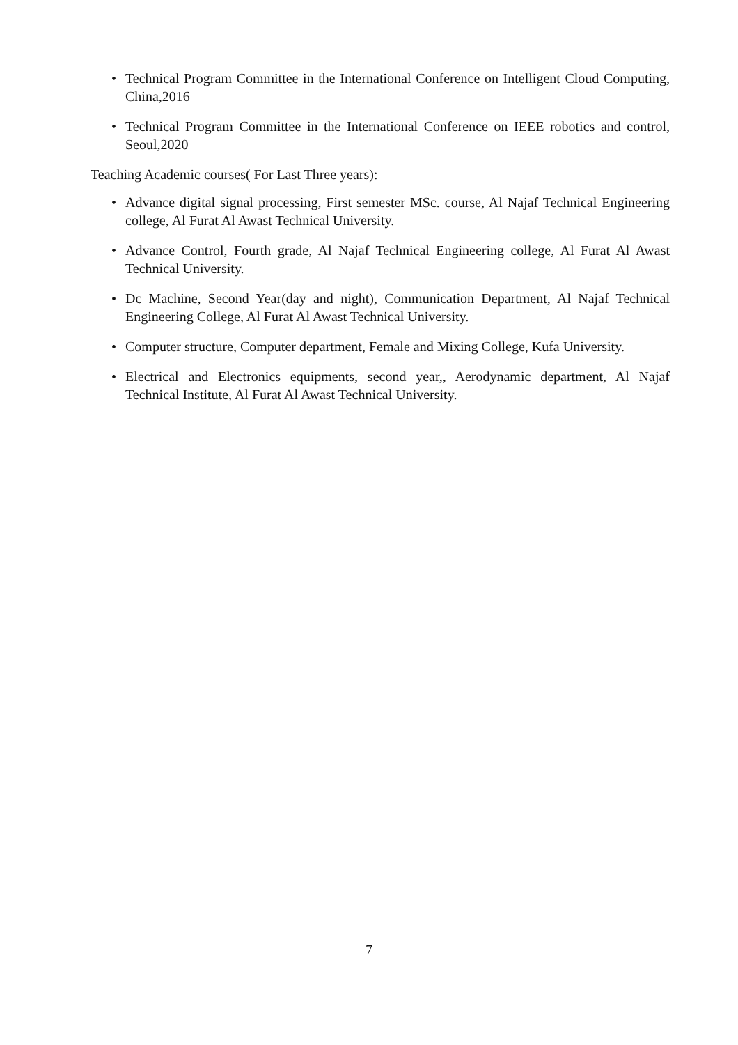• Technical Program Committee in the International Conference on Intelligent Cloud Computing, China,2016
• Technical Program Committee in the International Conference on IEEE robotics and control, Seoul,2020
Teaching Academic courses( For Last Three years):
• Advance digital signal processing, First semester MSc. course, Al Najaf Technical Engineering college, Al Furat Al Awast Technical University.
• Advance Control, Fourth grade, Al Najaf Technical Engineering college, Al Furat Al Awast Technical University.
• Dc Machine, Second Year(day and night), Communication Department, Al Najaf Technical Engineering College, Al Furat Al Awast Technical University.
• Computer structure, Computer department, Female and Mixing College, Kufa University.
• Electrical and Electronics equipments, second year,, Aerodynamic department, Al Najaf Technical Institute, Al Furat Al Awast Technical University.
7